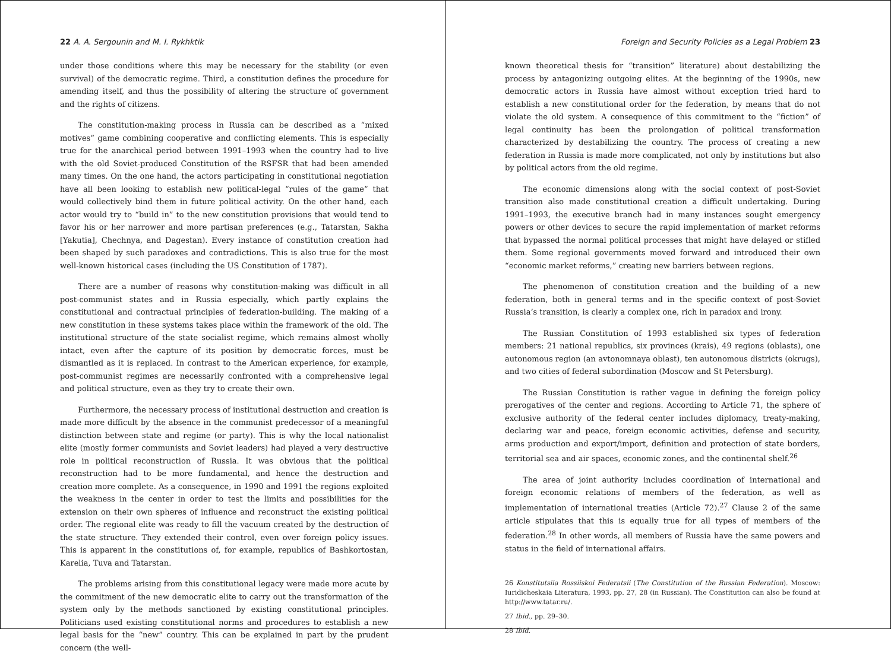22 A. A. Sergounin and M. I. Rykhktik
under those conditions where this may be necessary for the stability (or even survival) of the democratic regime. Third, a constitution defines the procedure for amending itself, and thus the possibility of altering the structure of government and the rights of citizens.
The constitution-making process in Russia can be described as a “mixed motives” game combining cooperative and conflicting elements. This is especially true for the anarchical period between 1991–1993 when the country had to live with the old Soviet-produced Constitution of the RSFSR that had been amended many times. On the one hand, the actors participating in constitutional negotiation have all been looking to establish new political-legal “rules of the game” that would collectively bind them in future political activity. On the other hand, each actor would try to “build in” to the new constitution provisions that would tend to favor his or her narrower and more partisan preferences (e.g., Tatarstan, Sakha [Yakutia], Chechnya, and Dagestan). Every instance of constitution creation had been shaped by such paradoxes and contradictions. This is also true for the most well-known historical cases (including the US Constitution of 1787).
There are a number of reasons why constitution-making was difficult in all post-communist states and in Russia especially, which partly explains the constitutional and contractual principles of federation-building. The making of a new constitution in these systems takes place within the framework of the old. The institutional structure of the state socialist regime, which remains almost wholly intact, even after the capture of its position by democratic forces, must be dismantled as it is replaced. In contrast to the American experience, for example, post-communist regimes are necessarily confronted with a comprehensive legal and political structure, even as they try to create their own.
Furthermore, the necessary process of institutional destruction and creation is made more difficult by the absence in the communist predecessor of a meaningful distinction between state and regime (or party). This is why the local nationalist elite (mostly former communists and Soviet leaders) had played a very destructive role in political reconstruction of Russia. It was obvious that the political reconstruction had to be more fundamental, and hence the destruction and creation more complete. As a consequence, in 1990 and 1991 the regions exploited the weakness in the center in order to test the limits and possibilities for the extension on their own spheres of influence and reconstruct the existing political order. The regional elite was ready to fill the vacuum created by the destruction of the state structure. They extended their control, even over foreign policy issues. This is apparent in the constitutions of, for example, republics of Bashkortostan, Karelia, Tuva and Tatarstan.
The problems arising from this constitutional legacy were made more acute by the commitment of the new democratic elite to carry out the transformation of the system only by the methods sanctioned by existing constitutional principles. Politicians used existing constitutional norms and procedures to establish a new legal basis for the “new” country. This can be explained in part by the prudent concern (the well-
Foreign and Security Policies as a Legal Problem 23
known theoretical thesis for “transition” literature) about destabilizing the process by antagonizing outgoing elites. At the beginning of the 1990s, new democratic actors in Russia have almost without exception tried hard to establish a new constitutional order for the federation, by means that do not violate the old system. A consequence of this commitment to the “fiction” of legal continuity has been the prolongation of political transformation characterized by destabilizing the country. The process of creating a new federation in Russia is made more complicated, not only by institutions but also by political actors from the old regime.
The economic dimensions along with the social context of post-Soviet transition also made constitutional creation a difficult undertaking. During 1991–1993, the executive branch had in many instances sought emergency powers or other devices to secure the rapid implementation of market reforms that bypassed the normal political processes that might have delayed or stifled them. Some regional governments moved forward and introduced their own “economic market reforms,” creating new barriers between regions.
The phenomenon of constitution creation and the building of a new federation, both in general terms and in the specific context of post-Soviet Russia’s transition, is clearly a complex one, rich in paradox and irony.
The Russian Constitution of 1993 established six types of federation members: 21 national republics, six provinces (krais), 49 regions (oblasts), one autonomous region (an avtonomnaya oblast), ten autonomous districts (okrugs), and two cities of federal subordination (Moscow and St Petersburg).
The Russian Constitution is rather vague in defining the foreign policy prerogatives of the center and regions. According to Article 71, the sphere of exclusive authority of the federal center includes diplomacy, treaty-making, declaring war and peace, foreign economic activities, defense and security, arms production and export/import, definition and protection of state borders, territorial sea and air spaces, economic zones, and the continental shelf.<sup>26</sup>
The area of joint authority includes coordination of international and foreign economic relations of members of the federation, as well as implementation of international treaties (Article 72).<sup>27</sup> Clause 2 of the same article stipulates that this is equally true for all types of members of the federation.<sup>28</sup> In other words, all members of Russia have the same powers and status in the field of international affairs.
26 Konstitutsiia Rossiiskoi Federatsii (The Constitution of the Russian Federation). Moscow: Iuridicheskaia Literatura, 1993, pp. 27, 28 (in Russian). The Constitution can also be found at http://www.tatar.ru/.
27 Ibid., pp. 29–30.
28 Ibid.